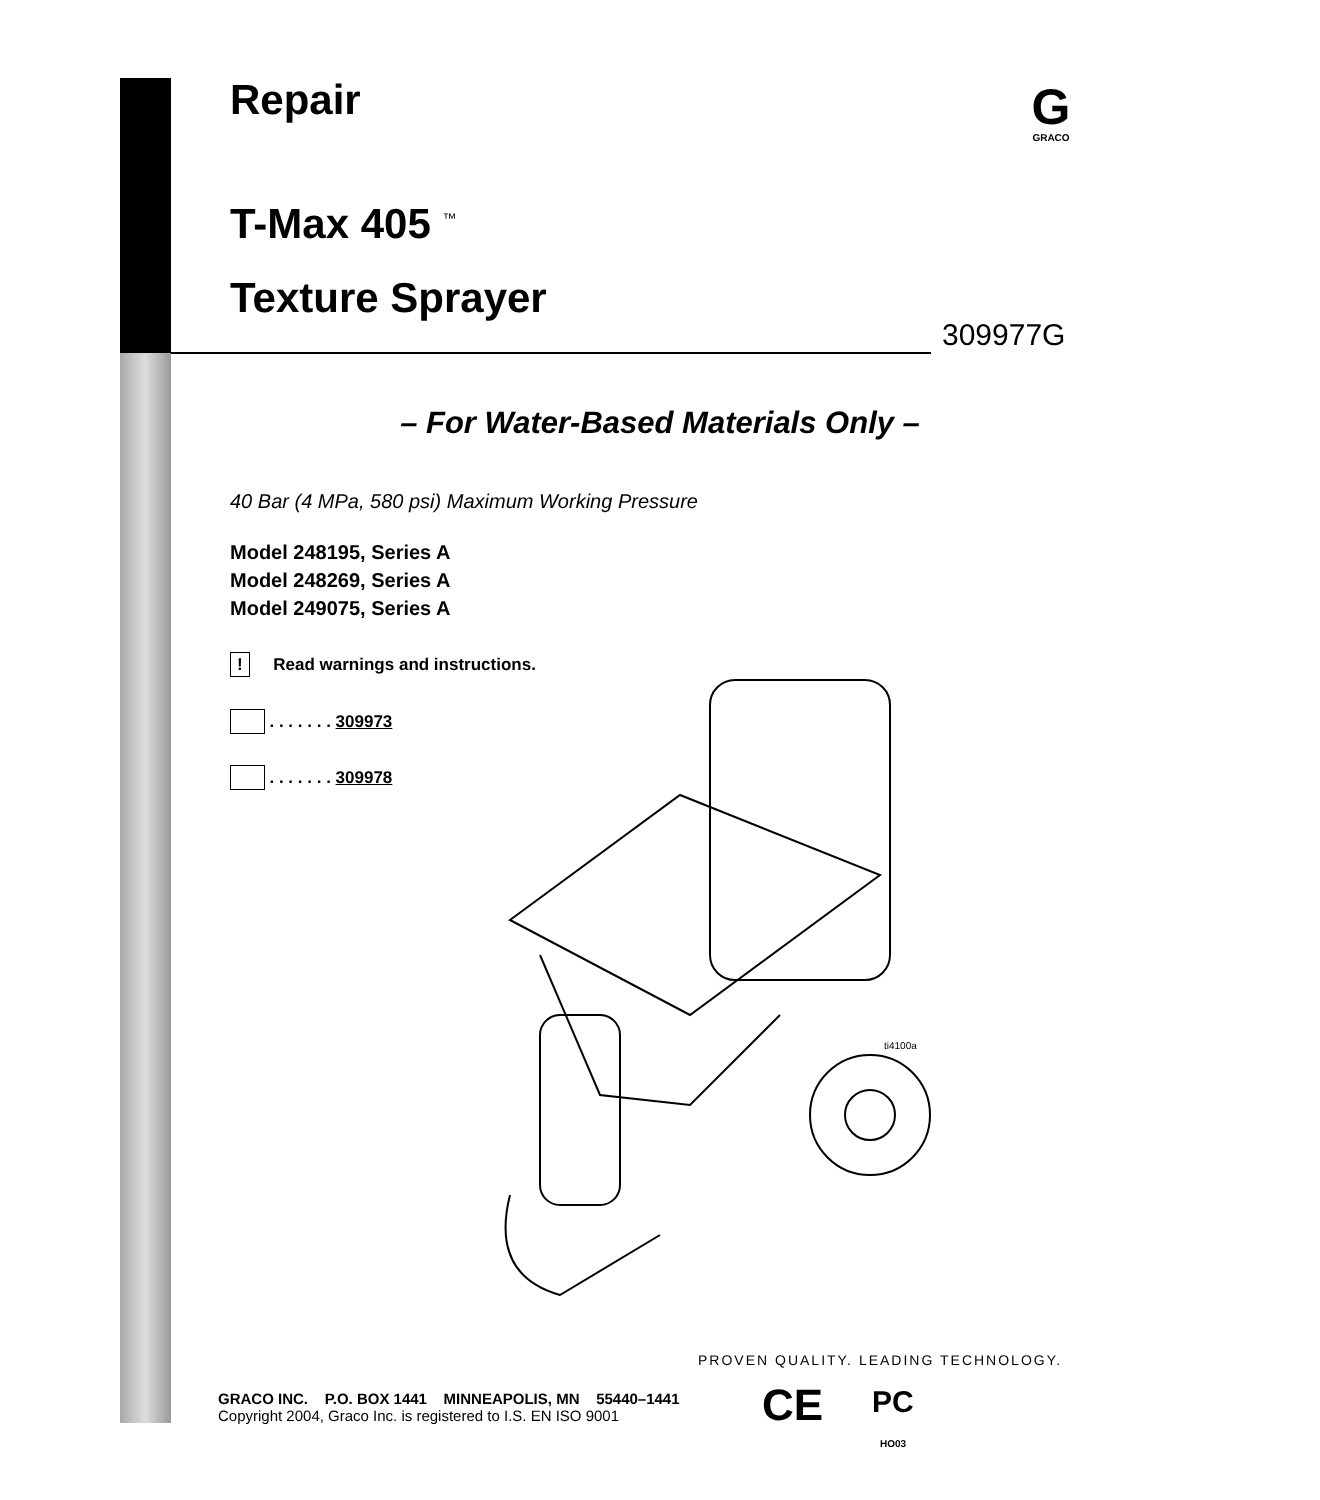Repair
G
GRACO
T-Max 405 <sup>™</sup>
Texture Sprayer
309977G
– For Water-Based Materials Only –
40 Bar (4 MPa, 580 psi) Maximum Working Pressure
Model 248195, Series A
Model 248269, Series A
Model 249075, Series A
! Read warnings and instructions.
. . . . . . . 309973
. . . . . . . 309978
ti4100a
PROVEN QUALITY. LEADING TECHNOLOGY.
GRACO INC. P.O. BOX 1441 MINNEAPOLIS, MN 55440–1441
Copyright 2004, Graco Inc. is registered to I.S. EN ISO 9001
CE PC
HO03